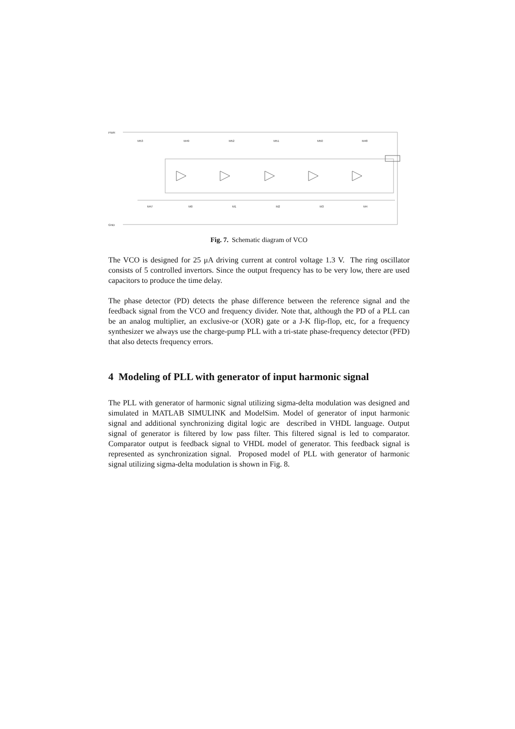PWR
GND
M53
M49
M52
M51
M50
M48
M47
M0
M1
M2
M3
M4
Fig. 7. Schematic diagram of VCO
The VCO is designed for 25 μA driving current at control voltage 1.3 V. The ring oscillator consists of 5 controlled invertors. Since the output frequency has to be very low, there are used capacitors to produce the time delay.
The phase detector (PD) detects the phase difference between the reference signal and the feedback signal from the VCO and frequency divider. Note that, although the PD of a PLL can be an analog multiplier, an exclusive-or (XOR) gate or a J-K flip-flop, etc, for a frequency synthesizer we always use the charge-pump PLL with a tri-state phase-frequency detector (PFD) that also detects frequency errors.
4 Modeling of PLL with generator of input harmonic signal
The PLL with generator of harmonic signal utilizing sigma-delta modulation was designed and simulated in MATLAB SIMULINK and ModelSim. Model of generator of input harmonic signal and additional synchronizing digital logic are described in VHDL language. Output signal of generator is filtered by low pass filter. This filtered signal is led to comparator. Comparator output is feedback signal to VHDL model of generator. This feedback signal is represented as synchronization signal. Proposed model of PLL with generator of harmonic signal utilizing sigma-delta modulation is shown in Fig. 8.